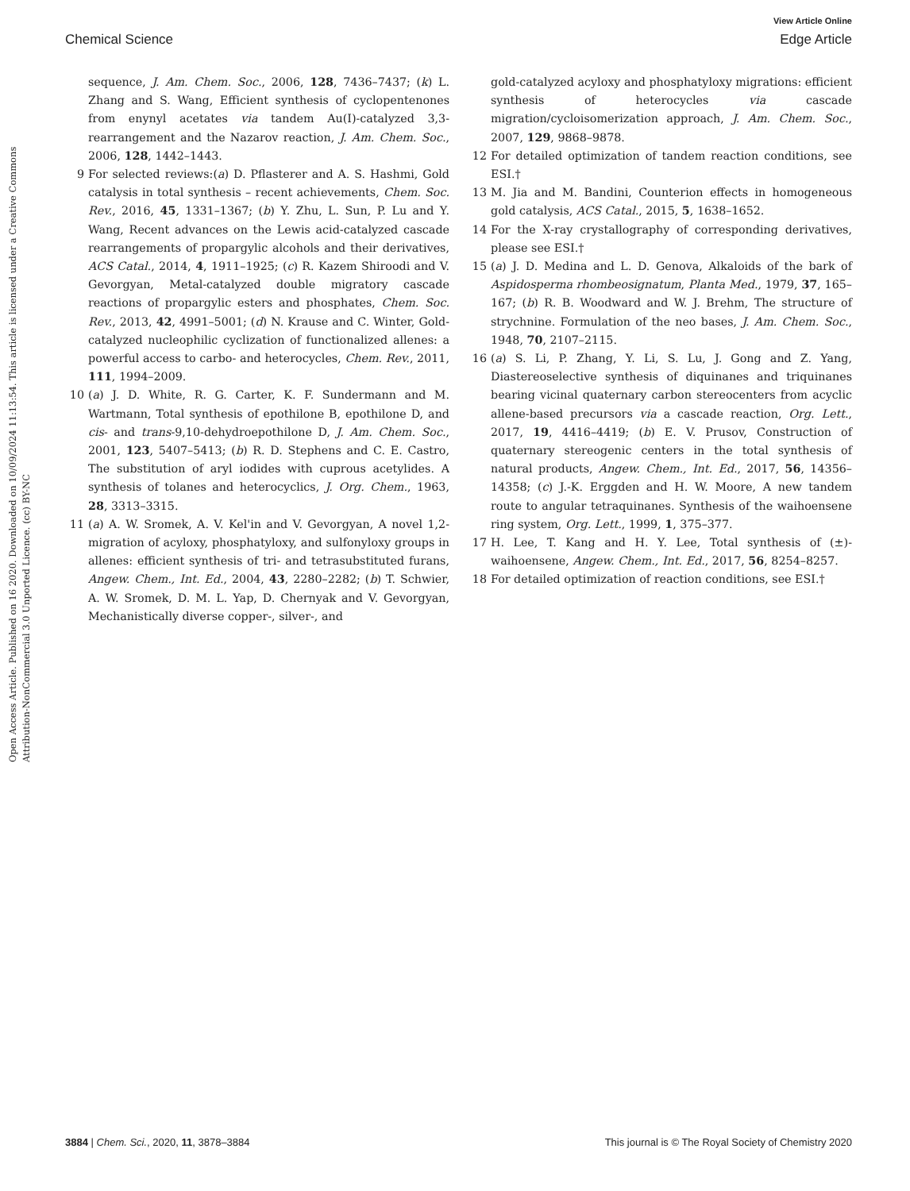View Article Online
Chemical Science Edge Article
Open Access Article. Published on 16 2020. Downloaded on 10/09/2024 11:13:54. This article is licensed under a Creative Commons Attribution-NonCommercial 3.0 Unported Licence. (cc) BY-NC
sequence, J. Am. Chem. Soc., 2006, 128, 7436–7437; (k) L. Zhang and S. Wang, Efficient synthesis of cyclopentenones from enynyl acetates via tandem Au(I)-catalyzed 3,3-rearrangement and the Nazarov reaction, J. Am. Chem. Soc., 2006, 128, 1442–1443.
9 For selected reviews:(a) D. Pflasterer and A. S. Hashmi, Gold catalysis in total synthesis – recent achievements, Chem. Soc. Rev., 2016, 45, 1331–1367; (b) Y. Zhu, L. Sun, P. Lu and Y. Wang, Recent advances on the Lewis acid-catalyzed cascade rearrangements of propargylic alcohols and their derivatives, ACS Catal., 2014, 4, 1911–1925; (c) R. Kazem Shiroodi and V. Gevorgyan, Metal-catalyzed double migratory cascade reactions of propargylic esters and phosphates, Chem. Soc. Rev., 2013, 42, 4991–5001; (d) N. Krause and C. Winter, Gold-catalyzed nucleophilic cyclization of functionalized allenes: a powerful access to carbo- and heterocycles, Chem. Rev., 2011, 111, 1994–2009.
10 (a) J. D. White, R. G. Carter, K. F. Sundermann and M. Wartmann, Total synthesis of epothilone B, epothilone D, and cis- and trans-9,10-dehydroepothilone D, J. Am. Chem. Soc., 2001, 123, 5407–5413; (b) R. D. Stephens and C. E. Castro, The substitution of aryl iodides with cuprous acetylides. A synthesis of tolanes and heterocyclics, J. Org. Chem., 1963, 28, 3313–3315.
11 (a) A. W. Sromek, A. V. Kel'in and V. Gevorgyan, A novel 1,2-migration of acyloxy, phosphatyloxy, and sulfonyloxy groups in allenes: efficient synthesis of tri- and tetrasubstituted furans, Angew. Chem., Int. Ed., 2004, 43, 2280–2282; (b) T. Schwier, A. W. Sromek, D. M. L. Yap, D. Chernyak and V. Gevorgyan, Mechanistically diverse copper-, silver-, and
gold-catalyzed acyloxy and phosphatyloxy migrations: efficient synthesis of heterocycles via cascade migration/cycloisomerization approach, J. Am. Chem. Soc., 2007, 129, 9868–9878.
12 For detailed optimization of tandem reaction conditions, see ESI.†
13 M. Jia and M. Bandini, Counterion effects in homogeneous gold catalysis, ACS Catal., 2015, 5, 1638–1652.
14 For the X-ray crystallography of corresponding derivatives, please see ESI.†
15 (a) J. D. Medina and L. D. Genova, Alkaloids of the bark of Aspidosperma rhombeosignatum, Planta Med., 1979, 37, 165–167; (b) R. B. Woodward and W. J. Brehm, The structure of strychnine. Formulation of the neo bases, J. Am. Chem. Soc., 1948, 70, 2107–2115.
16 (a) S. Li, P. Zhang, Y. Li, S. Lu, J. Gong and Z. Yang, Diastereoselective synthesis of diquinanes and triquinanes bearing vicinal quaternary carbon stereocenters from acyclic allene-based precursors via a cascade reaction, Org. Lett., 2017, 19, 4416–4419; (b) E. V. Prusov, Construction of quaternary stereogenic centers in the total synthesis of natural products, Angew. Chem., Int. Ed., 2017, 56, 14356–14358; (c) J.-K. Erggden and H. W. Moore, A new tandem route to angular tetraquinanes. Synthesis of the waihoensene ring system, Org. Lett., 1999, 1, 375–377.
17 H. Lee, T. Kang and H. Y. Lee, Total synthesis of (±)-waihoensene, Angew. Chem., Int. Ed., 2017, 56, 8254–8257.
18 For detailed optimization of reaction conditions, see ESI.†
3884 | Chem. Sci., 2020, 11, 3878–3884 This journal is © The Royal Society of Chemistry 2020